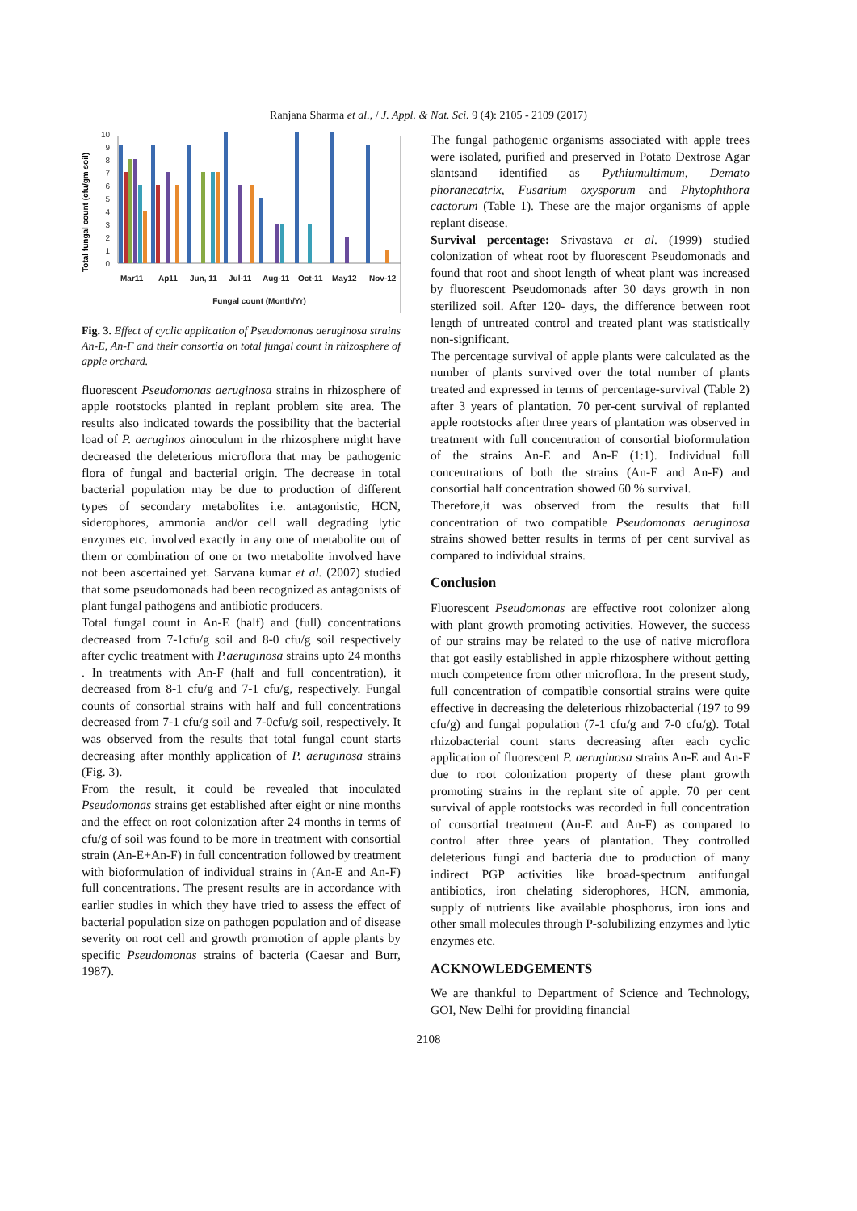Ranjana Sharma et al., / J. Appl. & Nat. Sci. 9 (4): 2105 - 2109 (2017)
Total fungal count (cfu/gm soil)
0
1
2
3
4
5
6
7
8
9
10
Mar11
Ap11
Jun, 11
Jul-11
Aug-11
Oct-11
May12
Nov-12
Fungal count (Month/Yr)
Fig. 3. Effect of cyclic application of Pseudomonas aeruginosa strains An-E, An-F and their consortia on total fungal count in rhizosphere of apple orchard.
fluorescent Pseudomonas aeruginosa strains in rhizosphere of apple rootstocks planted in replant problem site area. The results also indicated towards the possibility that the bacterial load of P. aeruginos ainoculum in the rhizosphere might have decreased the deleterious microflora that may be pathogenic flora of fungal and bacterial origin. The decrease in total bacterial population may be due to production of different types of secondary metabolites i.e. antagonistic, HCN, siderophores, ammonia and/or cell wall degrading lytic enzymes etc. involved exactly in any one of metabolite out of them or combination of one or two metabolite involved have not been ascertained yet. Sarvana kumar et al. (2007) studied that some pseudomonads had been recognized as antagonists of plant fungal pathogens and antibiotic producers.
Total fungal count in An-E (half) and (full) concentrations decreased from 7-1cfu/g soil and 8-0 cfu/g soil respectively after cyclic treatment with P.aeruginosa strains upto 24 months . In treatments with An-F (half and full concentration), it decreased from 8-1 cfu/g and 7-1 cfu/g, respectively. Fungal counts of consortial strains with half and full concentrations decreased from 7-1 cfu/g soil and 7-0cfu/g soil, respectively. It was observed from the results that total fungal count starts decreasing after monthly application of P. aeruginosa strains (Fig. 3).
From the result, it could be revealed that inoculated Pseudomonas strains get established after eight or nine months and the effect on root colonization after 24 months in terms of cfu/g of soil was found to be more in treatment with consortial strain (An-E+An-F) in full concentration followed by treatment with bioformulation of individual strains in (An-E and An-F) full concentrations. The present results are in accordance with earlier studies in which they have tried to assess the effect of bacterial population size on pathogen population and of disease severity on root cell and growth promotion of apple plants by specific Pseudomonas strains of bacteria (Caesar and Burr, 1987).
The fungal pathogenic organisms associated with apple trees were isolated, purified and preserved in Potato Dextrose Agar slantsand identified as Pythiumultimum, Demato phoranecatrix, Fusarium oxysporum and Phytophthora cactorum (Table 1). These are the major organisms of apple replant disease.
Survival percentage: Srivastava et al. (1999) studied colonization of wheat root by fluorescent Pseudomonads and found that root and shoot length of wheat plant was increased by fluorescent Pseudomonads after 30 days growth in non sterilized soil. After 120- days, the difference between root length of untreated control and treated plant was statistically non-significant.
The percentage survival of apple plants were calculated as the number of plants survived over the total number of plants treated and expressed in terms of percentage-survival (Table 2) after 3 years of plantation. 70 per-cent survival of replanted apple rootstocks after three years of plantation was observed in treatment with full concentration of consortial bioformulation of the strains An-E and An-F (1:1). Individual full concentrations of both the strains (An-E and An-F) and consortial half concentration showed 60 % survival.
Therefore,it was observed from the results that full concentration of two compatible Pseudomonas aeruginosa strains showed better results in terms of per cent survival as compared to individual strains.
Conclusion
Fluorescent Pseudomonas are effective root colonizer along with plant growth promoting activities. However, the success of our strains may be related to the use of native microflora that got easily established in apple rhizosphere without getting much competence from other microflora. In the present study, full concentration of compatible consortial strains were quite effective in decreasing the deleterious rhizobacterial (197 to 99 cfu/g) and fungal population (7-1 cfu/g and 7-0 cfu/g). Total rhizobacterial count starts decreasing after each cyclic application of fluorescent P. aeruginosa strains An-E and An-F due to root colonization property of these plant growth promoting strains in the replant site of apple. 70 per cent survival of apple rootstocks was recorded in full concentration of consortial treatment (An-E and An-F) as compared to control after three years of plantation. They controlled deleterious fungi and bacteria due to production of many indirect PGP activities like broad-spectrum antifungal antibiotics, iron chelating siderophores, HCN, ammonia, supply of nutrients like available phosphorus, iron ions and other small molecules through P-solubilizing enzymes and lytic enzymes etc.
ACKNOWLEDGEMENTS
We are thankful to Department of Science and Technology, GOI, New Delhi for providing financial
2108